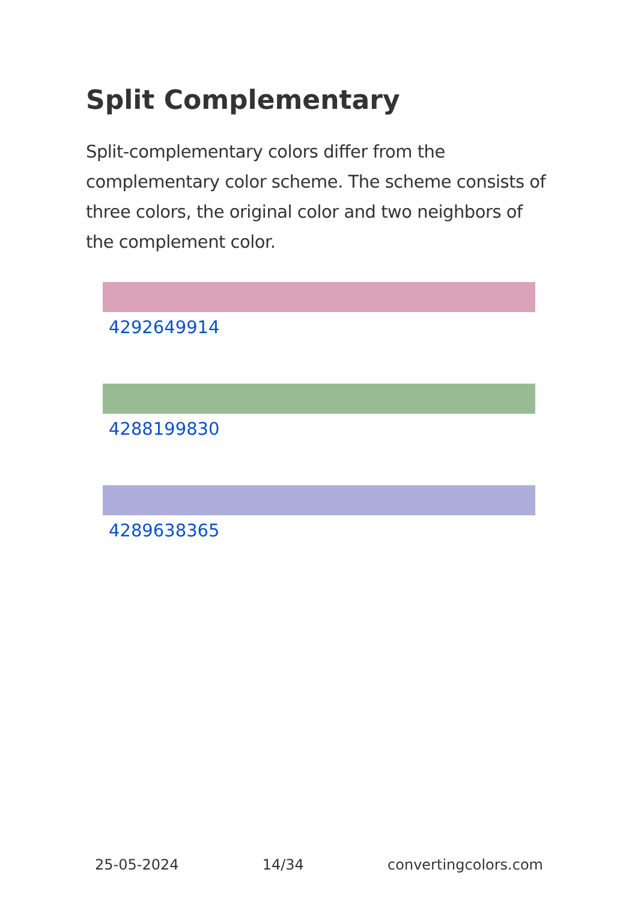Split Complementary
Split-complementary colors differ from the complementary color scheme. The scheme consists of three colors, the original color and two neighbors of the complement color.
4292649914
4288199830
4289638365
25-05-2024 14/34 convertingcolors.com